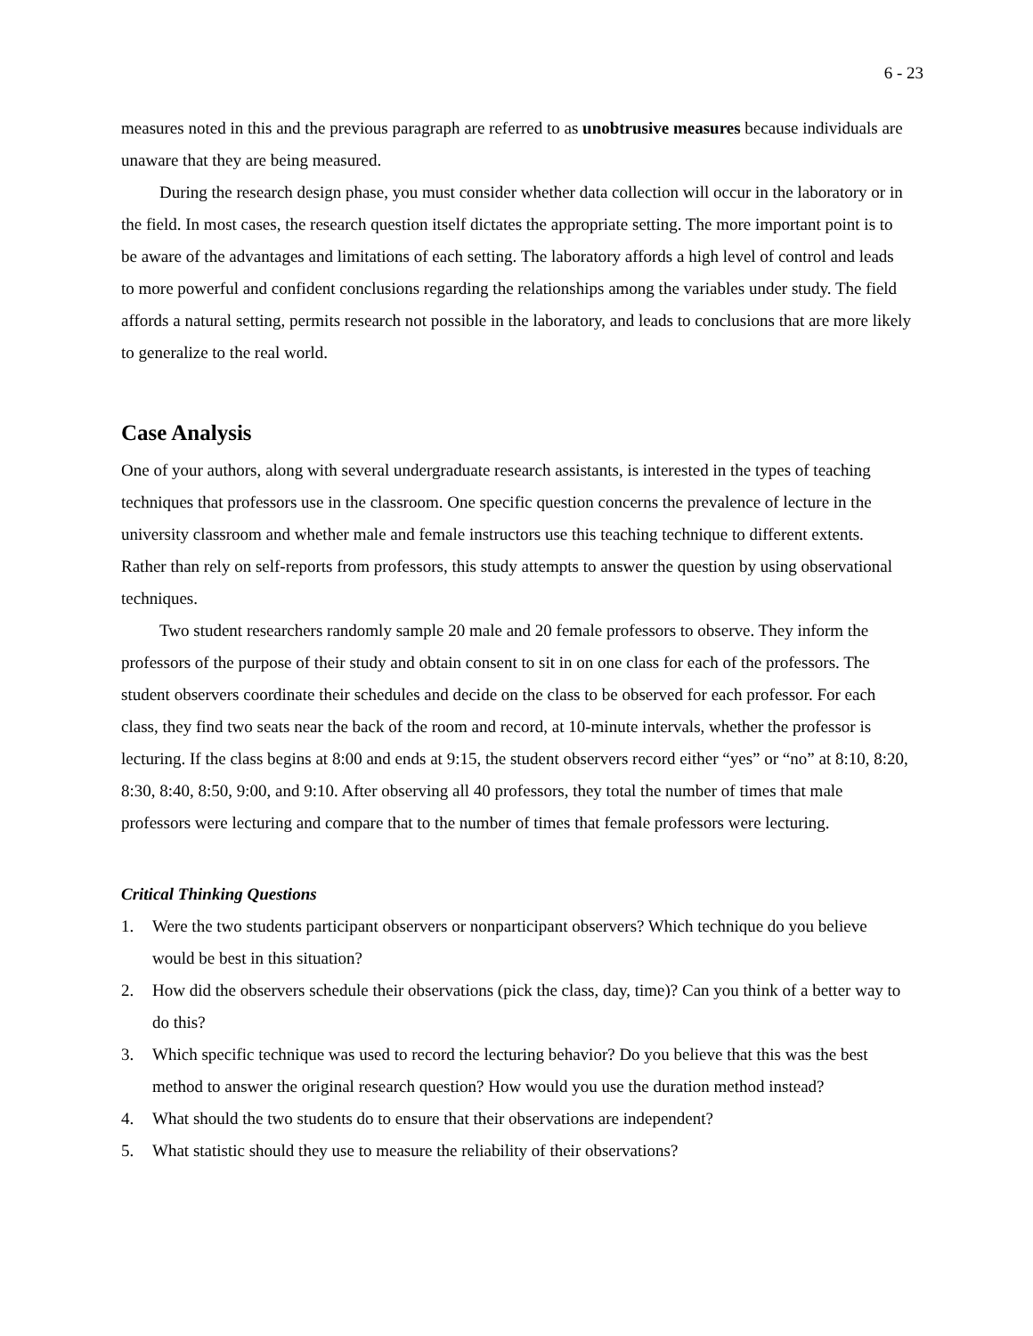6 - 23
measures noted in this and the previous paragraph are referred to as unobtrusive measures because individuals are unaware that they are being measured.
During the research design phase, you must consider whether data collection will occur in the laboratory or in the field. In most cases, the research question itself dictates the appropriate setting. The more important point is to be aware of the advantages and limitations of each setting. The laboratory affords a high level of control and leads to more powerful and confident conclusions regarding the relationships among the variables under study. The field affords a natural setting, permits research not possible in the laboratory, and leads to conclusions that are more likely to generalize to the real world.
Case Analysis
One of your authors, along with several undergraduate research assistants, is interested in the types of teaching techniques that professors use in the classroom. One specific question concerns the prevalence of lecture in the university classroom and whether male and female instructors use this teaching technique to different extents. Rather than rely on self-reports from professors, this study attempts to answer the question by using observational techniques.
Two student researchers randomly sample 20 male and 20 female professors to observe. They inform the professors of the purpose of their study and obtain consent to sit in on one class for each of the professors. The student observers coordinate their schedules and decide on the class to be observed for each professor. For each class, they find two seats near the back of the room and record, at 10-minute intervals, whether the professor is lecturing. If the class begins at 8:00 and ends at 9:15, the student observers record either “yes” or “no” at 8:10, 8:20, 8:30, 8:40, 8:50, 9:00, and 9:10. After observing all 40 professors, they total the number of times that male professors were lecturing and compare that to the number of times that female professors were lecturing.
Critical Thinking Questions
1. Were the two students participant observers or nonparticipant observers? Which technique do you believe would be best in this situation?
2. How did the observers schedule their observations (pick the class, day, time)? Can you think of a better way to do this?
3. Which specific technique was used to record the lecturing behavior? Do you believe that this was the best method to answer the original research question? How would you use the duration method instead?
4. What should the two students do to ensure that their observations are independent?
5. What statistic should they use to measure the reliability of their observations?